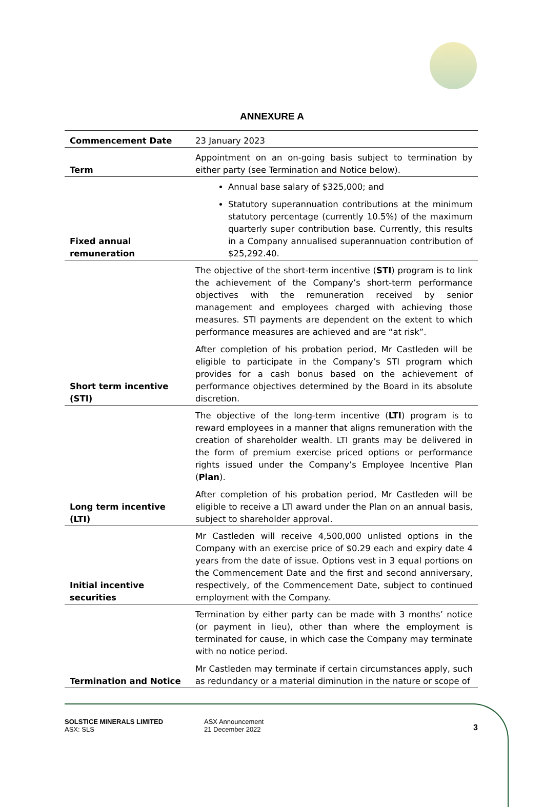ANNEXURE A
| Commencement Date | 23 January 2023 |
| Term | Appointment on an on-going basis subject to termination by either party (see Termination and Notice below). |
| Fixed annual remuneration | Annual base salary of $325,000; and Statutory superannuation contributions at the minimum statutory percentage (currently 10.5%) of the maximum quarterly super contribution base. Currently, this results in a Company annualised superannuation contribution of $25,292.40. |
| Short term incentive (STI) | The objective of the short-term incentive ( STI ) program is to link the achievement of the Company’s short-term performance objectives with the remuneration received by senior management and employees charged with achieving those measures. STI payments are dependent on the extent to which performance measures are achieved and are “at risk”. After completion of his probation period, Mr Castleden will be eligible to participate in the Company’s STI program which provides for a cash bonus based on the achievement of performance objectives determined by the Board in its absolute discretion. |
| Long term incentive (LTI) | The objective of the long-term incentive ( LTI ) program is to reward employees in a manner that aligns remuneration with the creation of shareholder wealth. LTI grants may be delivered in the form of premium exercise priced options or performance rights issued under the Company’s Employee Incentive Plan ( Plan ). After completion of his probation period, Mr Castleden will be eligible to receive a LTI award under the Plan on an annual basis, subject to shareholder approval. |
| Initial incentive securities | Mr Castleden will receive 4,500,000 unlisted options in the Company with an exercise price of $0.29 each and expiry date 4 years from the date of issue. Options vest in 3 equal portions on the Commencement Date and the first and second anniversary, respectively, of the Commencement Date, subject to continued employment with the Company. |
| Termination and Notice | Termination by either party can be made with 3 months’ notice (or payment in lieu), other than where the employment is terminated for cause, in which case the Company may terminate with no notice period. Mr Castleden may terminate if certain circumstances apply, such as redundancy or a material diminution in the nature or scope of |
SOLSTICE MINERALS LIMITED
ASX: SLS
ASX Announcement
21 December 2022
3